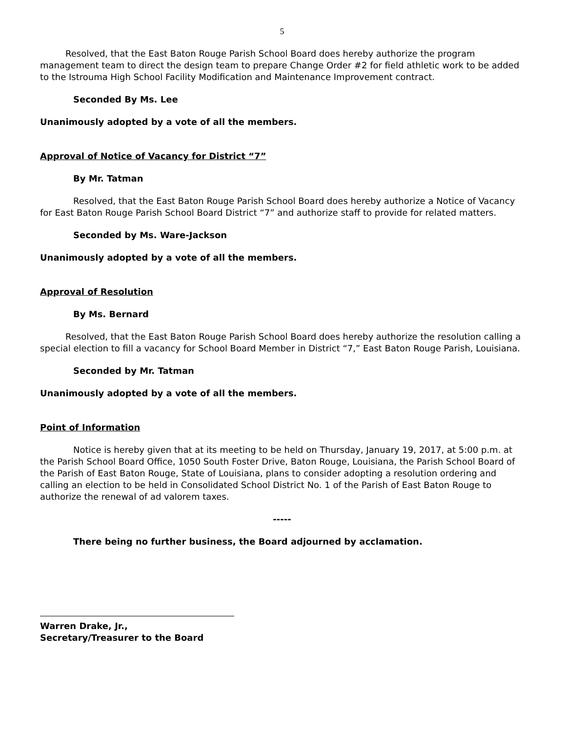5
Resolved, that the East Baton Rouge Parish School Board does hereby authorize the program management team to direct the design team to prepare Change Order #2 for field athletic work to be added to the Istrouma High School Facility Modification and Maintenance Improvement contract.
Seconded By Ms. Lee
Unanimously adopted by a vote of all the members.
Approval of Notice of Vacancy for District “7”
By Mr. Tatman
Resolved, that the East Baton Rouge Parish School Board does hereby authorize a Notice of Vacancy for East Baton Rouge Parish School Board District “7” and authorize staff to provide for related matters.
Seconded by Ms. Ware-Jackson
Unanimously adopted by a vote of all the members.
Approval of Resolution
By Ms. Bernard
Resolved, that the East Baton Rouge Parish School Board does hereby authorize the resolution calling a special election to fill a vacancy for School Board Member in District “7,” East Baton Rouge Parish, Louisiana.
Seconded by Mr. Tatman
Unanimously adopted by a vote of all the members.
Point of Information
Notice is hereby given that at its meeting to be held on Thursday, January 19, 2017, at 5:00 p.m. at the Parish School Board Office, 1050 South Foster Drive, Baton Rouge, Louisiana, the Parish School Board of the Parish of East Baton Rouge, State of Louisiana, plans to consider adopting a resolution ordering and calling an election to be held in Consolidated School District No. 1 of the Parish of East Baton Rouge to authorize the renewal of ad valorem taxes.
-----
There being no further business, the Board adjourned by acclamation.
Warren Drake, Jr.,
Secretary/Treasurer to the Board